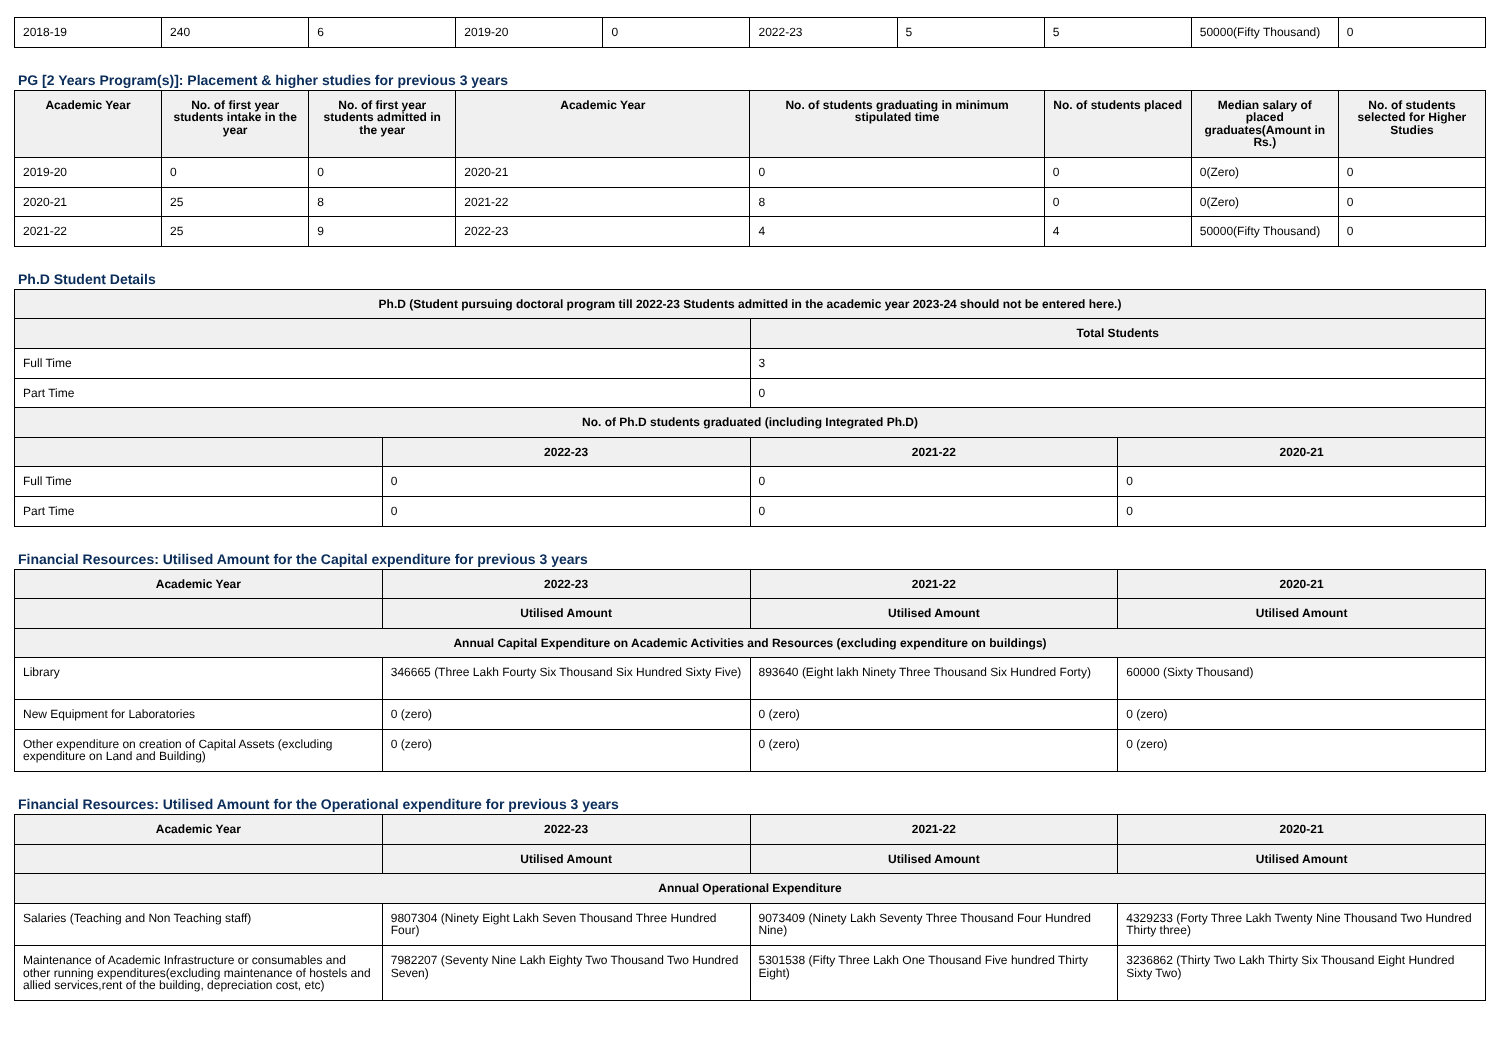| 2018-19 | 240 | 6 | 2019-20 | 0 | 2022-23 | 5 | 5 | 50000(Fifty Thousand) | 0 |
PG [2 Years Program(s)]: Placement & higher studies for previous 3 years
| Academic Year | No. of first year students intake in the year | No. of first year students admitted in the year | Academic Year | No. of students graduating in minimum stipulated time | No. of students placed | Median salary of placed graduates(Amount in Rs.) | No. of students selected for Higher Studies |
| --- | --- | --- | --- | --- | --- | --- | --- |
| 2019-20 | 0 | 0 | 2020-21 | 0 | 0 | 0(Zero) | 0 |
| 2020-21 | 25 | 8 | 2021-22 | 8 | 0 | 0(Zero) | 0 |
| 2021-22 | 25 | 9 | 2022-23 | 4 | 4 | 50000(Fifty Thousand) | 0 |
Ph.D Student Details
| Ph.D (Student pursuing doctoral program till 2022-23 Students admitted in the academic year 2023-24 should not be entered here.) | | | |
| --- | --- | --- | --- |
| | | Total Students | |
| Full Time | | 3 | |
| Part Time | | 0 | |
| No. of Ph.D students graduated (including Integrated Ph.D) | | | |
| | 2022-23 | 2021-22 | 2020-21 |
| Full Time | 0 | 0 | 0 |
| Part Time | 0 | 0 | 0 |
Financial Resources: Utilised Amount for the Capital expenditure for previous 3 years
| Academic Year | 2022-23 | 2021-22 | 2020-21 |
| --- | --- | --- | --- |
| | Utilised Amount | Utilised Amount | Utilised Amount |
| Annual Capital Expenditure on Academic Activities and Resources (excluding expenditure on buildings) | | | |
| Library | 346665 (Three Lakh Fourty Six Thousand Six Hundred Sixty Five) | 893640 (Eight lakh Ninety Three Thousand Six Hundred Forty) | 60000 (Sixty Thousand) |
| New Equipment for Laboratories | 0 (zero) | 0 (zero) | 0 (zero) |
| Other expenditure on creation of Capital Assets (excluding expenditure on Land and Building) | 0 (zero) | 0 (zero) | 0 (zero) |
Financial Resources: Utilised Amount for the Operational expenditure for previous 3 years
| Academic Year | 2022-23 | 2021-22 | 2020-21 |
| --- | --- | --- | --- |
| | Utilised Amount | Utilised Amount | Utilised Amount |
| Annual Operational Expenditure | | | |
| Salaries (Teaching and Non Teaching staff) | 9807304 (Ninety Eight Lakh Seven Thousand Three Hundred Four) | 9073409 (Ninety Lakh Seventy Three Thousand Four Hundred Nine) | 4329233 (Forty Three Lakh Twenty Nine Thousand Two Hundred Thirty three) |
| Maintenance of Academic Infrastructure or consumables and other running expenditures(excluding maintenance of hostels and allied services,rent of the building, depreciation cost, etc) | 7982207 (Seventy Nine Lakh Eighty Two Thousand Two Hundred Seven) | 5301538 (Fifty Three Lakh One Thousand Five hundred Thirty Eight) | 3236862 (Thirty Two Lakh Thirty Six Thousand Eight Hundred Sixty Two) |